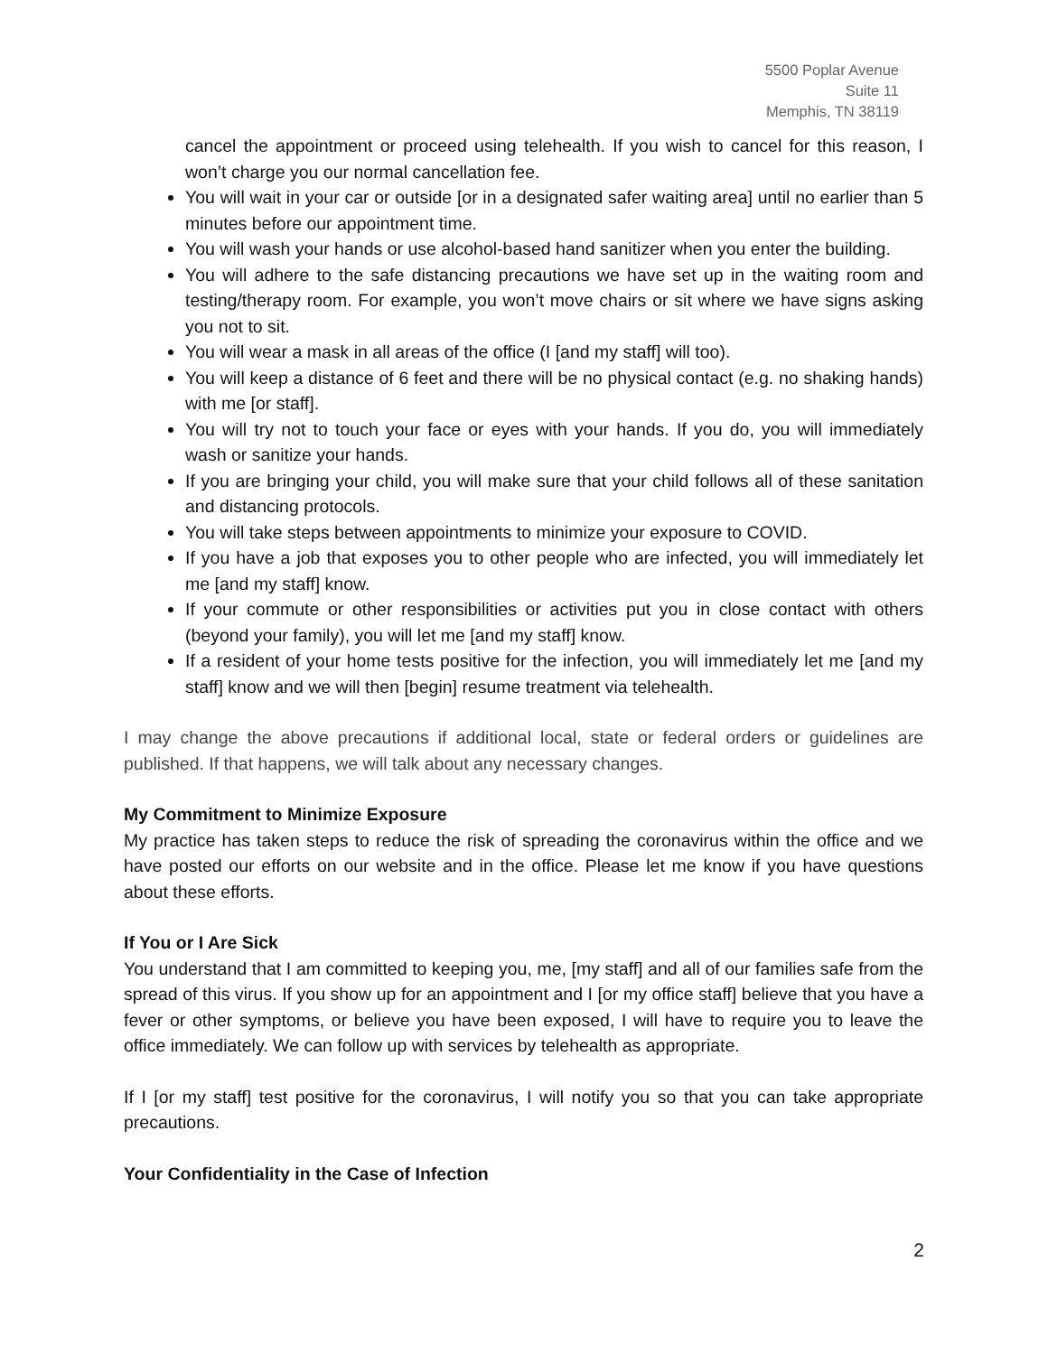5500 Poplar Avenue
Suite 11
Memphis, TN 38119
cancel the appointment or proceed using telehealth. If you wish to cancel for this reason, I won’t charge you our normal cancellation fee.
You will wait in your car or outside [or in a designated safer waiting area] until no earlier than 5 minutes before our appointment time.
You will wash your hands or use alcohol-based hand sanitizer when you enter the building.
You will adhere to the safe distancing precautions we have set up in the waiting room and testing/therapy room. For example, you won’t move chairs or sit where we have signs asking you not to sit.
You will wear a mask in all areas of the office (I [and my staff] will too).
You will keep a distance of 6 feet and there will be no physical contact (e.g. no shaking hands) with me [or staff].
You will try not to touch your face or eyes with your hands. If you do, you will immediately wash or sanitize your hands.
If you are bringing your child, you will make sure that your child follows all of these sanitation and distancing protocols.
You will take steps between appointments to minimize your exposure to COVID.
If you have a job that exposes you to other people who are infected, you will immediately let me [and my staff] know.
If your commute or other responsibilities or activities put you in close contact with others (beyond your family), you will let me [and my staff] know.
If a resident of your home tests positive for the infection, you will immediately let me [and my staff] know and we will then [begin] resume treatment via telehealth.
I may change the above precautions if additional local, state or federal orders or guidelines are published. If that happens, we will talk about any necessary changes.
My Commitment to Minimize Exposure
My practice has taken steps to reduce the risk of spreading the coronavirus within the office and we have posted our efforts on our website and in the office. Please let me know if you have questions about these efforts.
If You or I Are Sick
You understand that I am committed to keeping you, me, [my staff] and all of our families safe from the spread of this virus. If you show up for an appointment and I [or my office staff] believe that you have a fever or other symptoms, or believe you have been exposed, I will have to require you to leave the office immediately. We can follow up with services by telehealth as appropriate.
If I [or my staff] test positive for the coronavirus, I will notify you so that you can take appropriate precautions.
Your Confidentiality in the Case of Infection
2